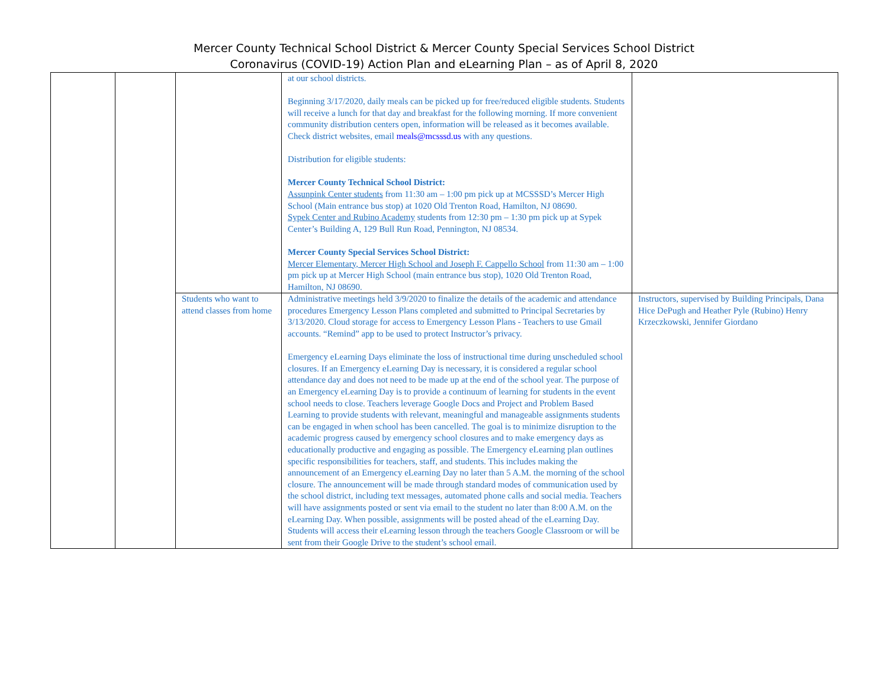Mercer County Technical School District & Mercer County Special Services School District
Coronavirus (COVID-19) Action Plan and eLearning Plan – as of April 8, 2020
| | | | at our school districts. Beginning 3/17/2020, daily meals can be picked up for free/reduced eligible students. Students will receive a lunch for that day and breakfast for the following morning. If more convenient community distribution centers open, information will be released as it becomes available. Check district websites, email meals@mcsssd.us with any questions. Distribution for eligible students: Mercer County Technical School District: Assunpink Center students from 11:30 am – 1:00 pm pick up at MCSSSD’s Mercer High School (Main entrance bus stop) at 1020 Old Trenton Road, Hamilton, NJ 08690. Sypek Center and Rubino Academy students from 12:30 pm – 1:30 pm pick up at Sypek Center’s Building A, 129 Bull Run Road, Pennington, NJ 08534. Mercer County Special Services School District: Mercer Elementary, Mercer High School and Joseph F. Cappello School from 11:30 am – 1:00 pm pick up at Mercer High School (main entrance bus stop), 1020 Old Trenton Road, Hamilton, NJ 08690. | |
| | | Students who want to attend classes from home | Administrative meetings held 3/9/2020 to finalize the details of the academic and attendance procedures Emergency Lesson Plans completed and submitted to Principal Secretaries by 3/13/2020. Cloud storage for access to Emergency Lesson Plans - Teachers to use Gmail accounts. “Remind” app to be used to protect Instructor’s privacy. Emergency eLearning Days eliminate the loss of instructional time during unscheduled school closures. If an Emergency eLearning Day is necessary, it is considered a regular school attendance day and does not need to be made up at the end of the school year. The purpose of an Emergency eLearning Day is to provide a continuum of learning for students in the event school needs to close. Teachers leverage Google Docs and Project and Problem Based Learning to provide students with relevant, meaningful and manageable assignments students can be engaged in when school has been cancelled. The goal is to minimize disruption to the academic progress caused by emergency school closures and to make emergency days as educationally productive and engaging as possible. The Emergency eLearning plan outlines specific responsibilities for teachers, staff, and students. This includes making the announcement of an Emergency eLearning Day no later than 5 A.M. the morning of the school closure. The announcement will be made through standard modes of communication used by the school district, including text messages, automated phone calls and social media. Teachers will have assignments posted or sent via email to the student no later than 8:00 A.M. on the eLearning Day. When possible, assignments will be posted ahead of the eLearning Day. Students will access their eLearning lesson through the teachers Google Classroom or will be sent from their Google Drive to the student’s school email. | Instructors, supervised by Building Principals, Dana Hice DePugh and Heather Pyle (Rubino) Henry Krzeczkowski, Jennifer Giordano |